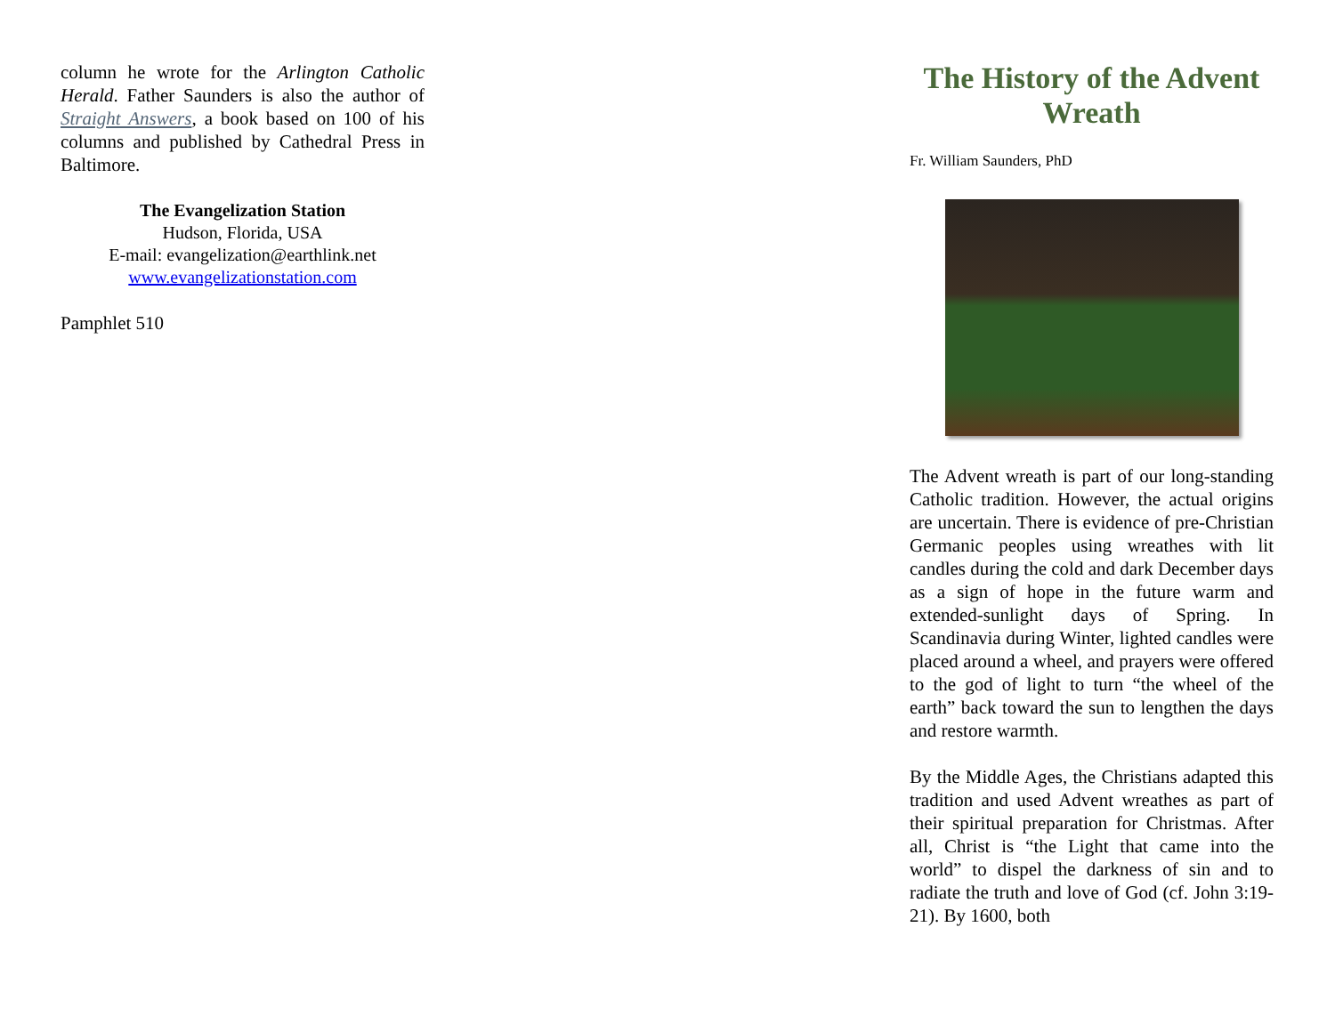column he wrote for the Arlington Catholic Herald. Father Saunders is also the author of Straight Answers, a book based on 100 of his columns and published by Cathedral Press in Baltimore.
The Evangelization Station
Hudson, Florida, USA
E-mail: evangelization@earthlink.net
www.evangelizationstation.com
Pamphlet 510
The History of the Advent Wreath
Fr. William Saunders, PhD
The Advent wreath is part of our long-standing Catholic tradition. However, the actual origins are uncertain. There is evidence of pre-Christian Germanic peoples using wreathes with lit candles during the cold and dark December days as a sign of hope in the future warm and extended-sunlight days of Spring. In Scandinavia during Winter, lighted candles were placed around a wheel, and prayers were offered to the god of light to turn “the wheel of the earth” back toward the sun to lengthen the days and restore warmth.
By the Middle Ages, the Christians adapted this tradition and used Advent wreathes as part of their spiritual preparation for Christmas. After all, Christ is “the Light that came into the world” to dispel the darkness of sin and to radiate the truth and love of God (cf. John 3:19-21). By 1600, both